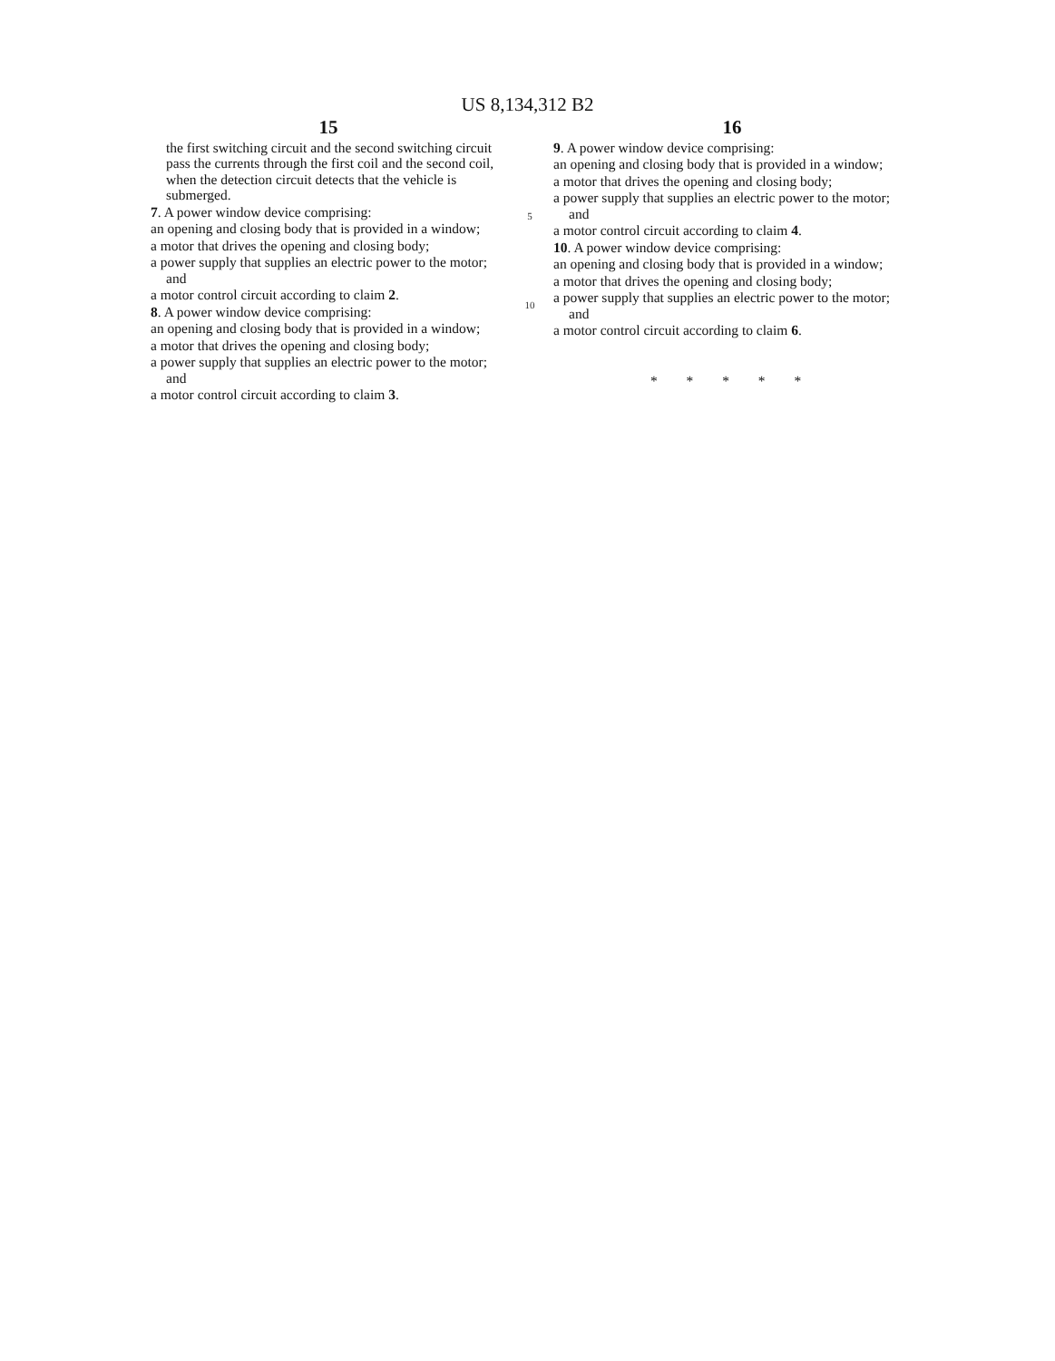US 8,134,312 B2
15
the first switching circuit and the second switching circuit pass the currents through the first coil and the second coil, when the detection circuit detects that the vehicle is submerged.
7. A power window device comprising:
an opening and closing body that is provided in a window;
a motor that drives the opening and closing body;
a power supply that supplies an electric power to the motor; and
a motor control circuit according to claim 2.
8. A power window device comprising:
an opening and closing body that is provided in a window;
a motor that drives the opening and closing body;
a power supply that supplies an electric power to the motor; and
a motor control circuit according to claim 3.
5
10
16
9. A power window device comprising:
an opening and closing body that is provided in a window;
a motor that drives the opening and closing body;
a power supply that supplies an electric power to the motor; and
a motor control circuit according to claim 4.
10. A power window device comprising:
an opening and closing body that is provided in a window;
a motor that drives the opening and closing body;
a power supply that supplies an electric power to the motor; and
a motor control circuit according to claim 6.
* * * * *